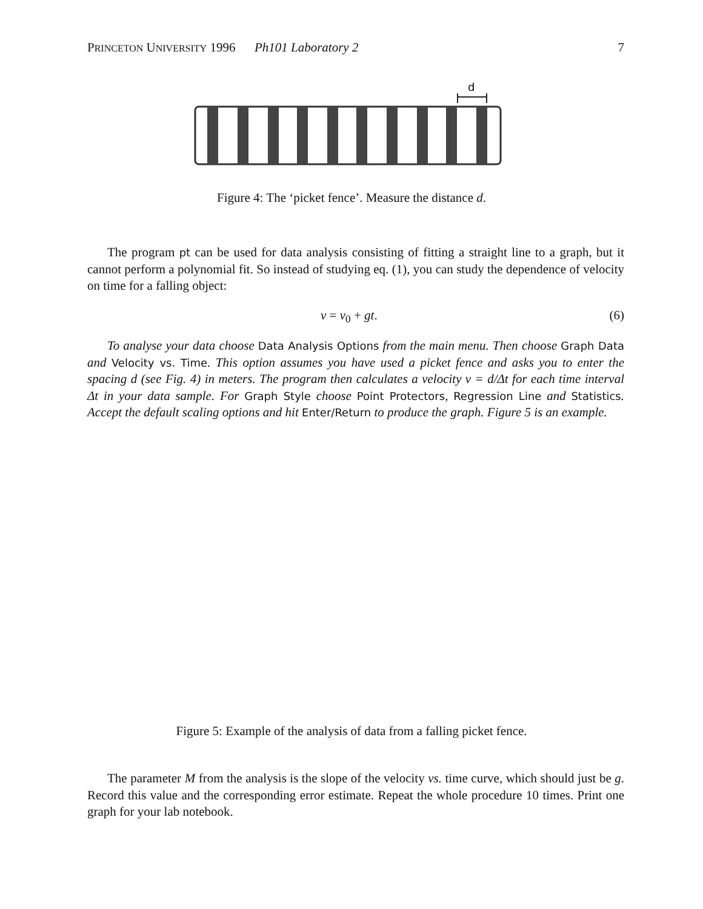PRINCETON UNIVERSITY 1996 Ph101 Laboratory 2 7
d
Figure 4: The ‘picket fence’. Measure the distance d.
The program pt can be used for data analysis consisting of fitting a straight line to a graph, but it cannot perform a polynomial fit. So instead of studying eq. (1), you can study the dependence of velocity on time for a falling object:
v = v<sub>0</sub> + gt. (6)
To analyse your data choose Data Analysis Options from the main menu. Then choose Graph Data and Velocity vs. Time. This option assumes you have used a picket fence and asks you to enter the spacing d (see Fig. 4) in meters. The program then calculates a velocity v = d/Δt for each time interval Δt in your data sample. For Graph Style choose Point Protectors, Regression Line and Statistics. Accept the default scaling options and hit Enter/Return to produce the graph. Figure 5 is an example.
Figure 5: Example of the analysis of data from a falling picket fence.
The parameter M from the analysis is the slope of the velocity vs. time curve, which should just be g. Record this value and the corresponding error estimate. Repeat the whole procedure 10 times. Print one graph for your lab notebook.